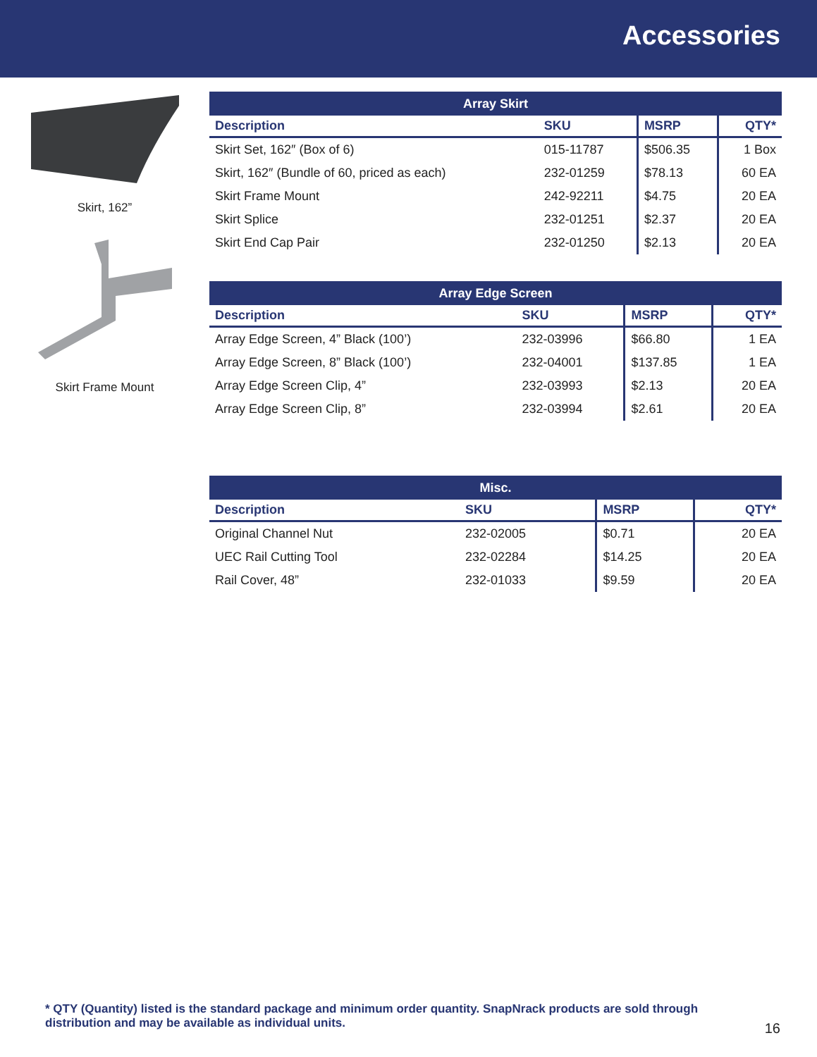Accessories
Skirt, 162”
Skirt Frame Mount
| Array Skirt | | | |
| --- | --- | --- | --- |
| Description | SKU | MSRP | QTY* |
| Skirt Set, 162″ (Box of 6) | 015-11787 | $506.35 | 1 Box |
| Skirt, 162″ (Bundle of 60, priced as each) | 232-01259 | $78.13 | 60 EA |
| Skirt Frame Mount | 242-92211 | $4.75 | 20 EA |
| Skirt Splice | 232-01251 | $2.37 | 20 EA |
| Skirt End Cap Pair | 232-01250 | $2.13 | 20 EA |
| Array Edge Screen | | | |
| --- | --- | --- | --- |
| Description | SKU | MSRP | QTY* |
| Array Edge Screen, 4” Black (100’) | 232-03996 | $66.80 | 1 EA |
| Array Edge Screen, 8” Black (100’) | 232-04001 | $137.85 | 1 EA |
| Array Edge Screen Clip, 4” | 232-03993 | $2.13 | 20 EA |
| Array Edge Screen Clip, 8” | 232-03994 | $2.61 | 20 EA |
| Misc. | | | |
| --- | --- | --- | --- |
| Description | SKU | MSRP | QTY* |
| Original Channel Nut | 232-02005 | $0.71 | 20 EA |
| UEC Rail Cutting Tool | 232-02284 | $14.25 | 20 EA |
| Rail Cover, 48” | 232-01033 | $9.59 | 20 EA |
* QTY (Quantity) listed is the standard package and minimum order quantity. SnapNrack products are sold through distribution and may be available as individual units.
16